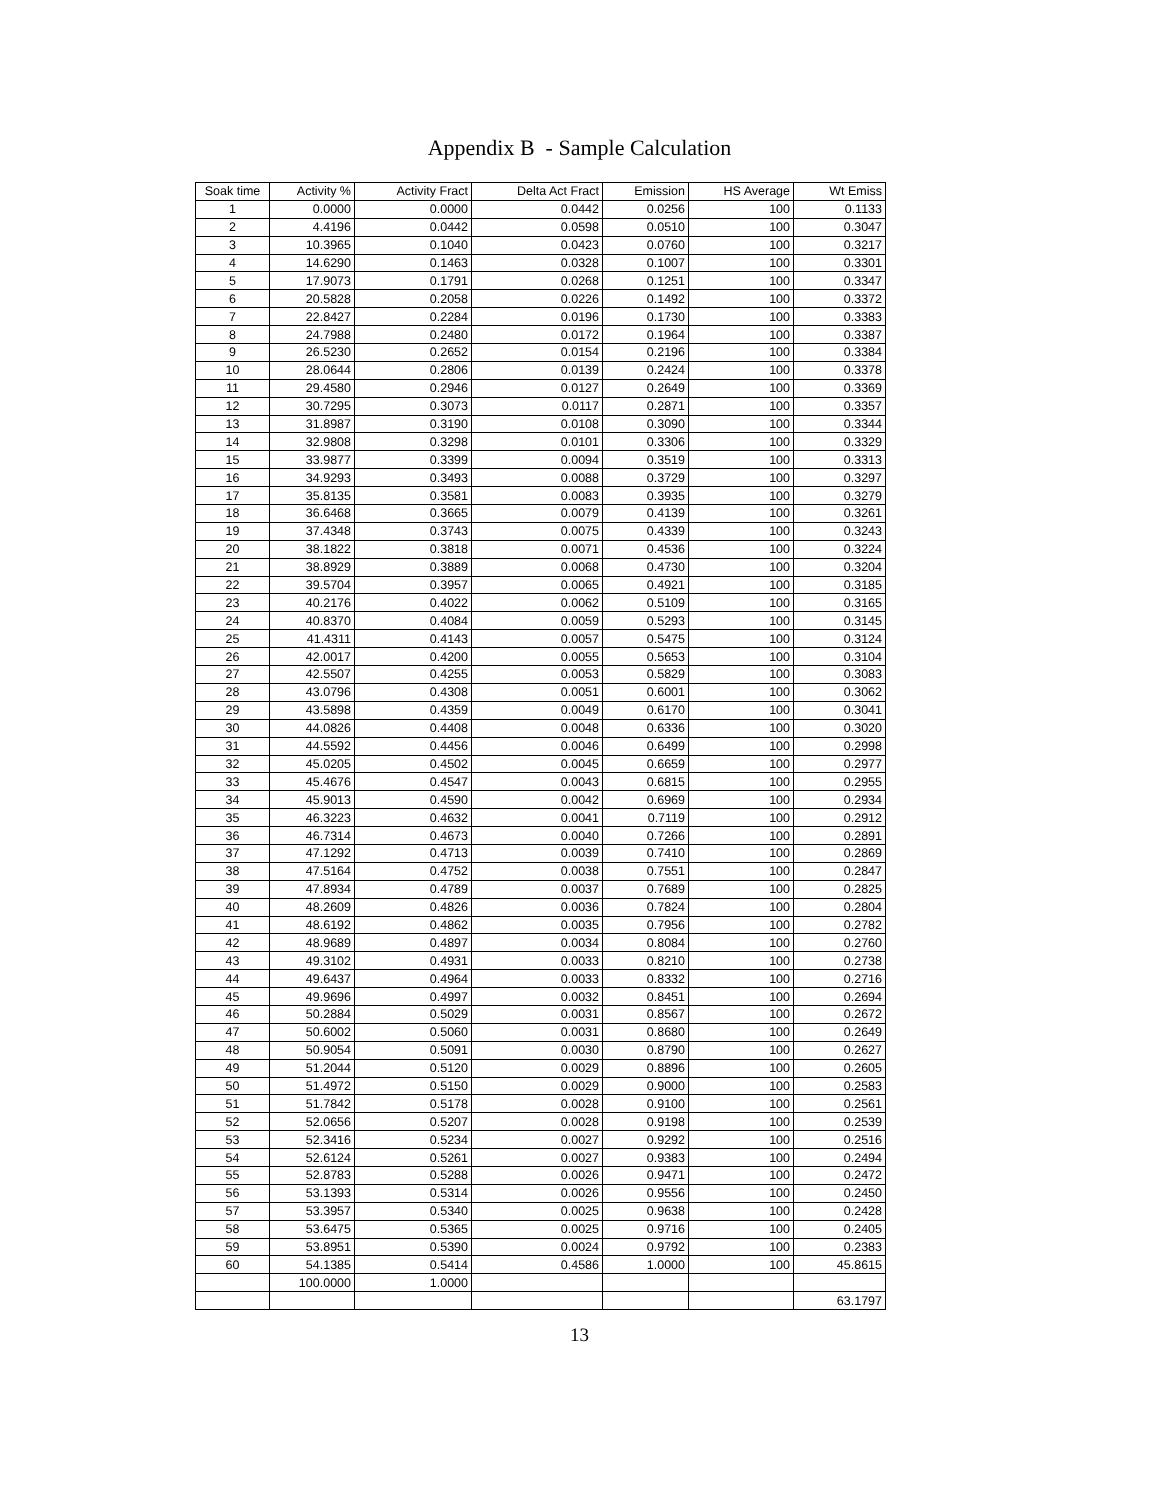Appendix B - Sample Calculation
| Soak time | Activity % | Activity Fract | Delta Act Fract | Emission | HS Average | Wt Emiss |
| --- | --- | --- | --- | --- | --- | --- |
| 1 | 0.0000 | 0.0000 | 0.0442 | 0.0256 | 100 | 0.1133 |
| 2 | 4.4196 | 0.0442 | 0.0598 | 0.0510 | 100 | 0.3047 |
| 3 | 10.3965 | 0.1040 | 0.0423 | 0.0760 | 100 | 0.3217 |
| 4 | 14.6290 | 0.1463 | 0.0328 | 0.1007 | 100 | 0.3301 |
| 5 | 17.9073 | 0.1791 | 0.0268 | 0.1251 | 100 | 0.3347 |
| 6 | 20.5828 | 0.2058 | 0.0226 | 0.1492 | 100 | 0.3372 |
| 7 | 22.8427 | 0.2284 | 0.0196 | 0.1730 | 100 | 0.3383 |
| 8 | 24.7988 | 0.2480 | 0.0172 | 0.1964 | 100 | 0.3387 |
| 9 | 26.5230 | 0.2652 | 0.0154 | 0.2196 | 100 | 0.3384 |
| 10 | 28.0644 | 0.2806 | 0.0139 | 0.2424 | 100 | 0.3378 |
| 11 | 29.4580 | 0.2946 | 0.0127 | 0.2649 | 100 | 0.3369 |
| 12 | 30.7295 | 0.3073 | 0.0117 | 0.2871 | 100 | 0.3357 |
| 13 | 31.8987 | 0.3190 | 0.0108 | 0.3090 | 100 | 0.3344 |
| 14 | 32.9808 | 0.3298 | 0.0101 | 0.3306 | 100 | 0.3329 |
| 15 | 33.9877 | 0.3399 | 0.0094 | 0.3519 | 100 | 0.3313 |
| 16 | 34.9293 | 0.3493 | 0.0088 | 0.3729 | 100 | 0.3297 |
| 17 | 35.8135 | 0.3581 | 0.0083 | 0.3935 | 100 | 0.3279 |
| 18 | 36.6468 | 0.3665 | 0.0079 | 0.4139 | 100 | 0.3261 |
| 19 | 37.4348 | 0.3743 | 0.0075 | 0.4339 | 100 | 0.3243 |
| 20 | 38.1822 | 0.3818 | 0.0071 | 0.4536 | 100 | 0.3224 |
| 21 | 38.8929 | 0.3889 | 0.0068 | 0.4730 | 100 | 0.3204 |
| 22 | 39.5704 | 0.3957 | 0.0065 | 0.4921 | 100 | 0.3185 |
| 23 | 40.2176 | 0.4022 | 0.0062 | 0.5109 | 100 | 0.3165 |
| 24 | 40.8370 | 0.4084 | 0.0059 | 0.5293 | 100 | 0.3145 |
| 25 | 41.4311 | 0.4143 | 0.0057 | 0.5475 | 100 | 0.3124 |
| 26 | 42.0017 | 0.4200 | 0.0055 | 0.5653 | 100 | 0.3104 |
| 27 | 42.5507 | 0.4255 | 0.0053 | 0.5829 | 100 | 0.3083 |
| 28 | 43.0796 | 0.4308 | 0.0051 | 0.6001 | 100 | 0.3062 |
| 29 | 43.5898 | 0.4359 | 0.0049 | 0.6170 | 100 | 0.3041 |
| 30 | 44.0826 | 0.4408 | 0.0048 | 0.6336 | 100 | 0.3020 |
| 31 | 44.5592 | 0.4456 | 0.0046 | 0.6499 | 100 | 0.2998 |
| 32 | 45.0205 | 0.4502 | 0.0045 | 0.6659 | 100 | 0.2977 |
| 33 | 45.4676 | 0.4547 | 0.0043 | 0.6815 | 100 | 0.2955 |
| 34 | 45.9013 | 0.4590 | 0.0042 | 0.6969 | 100 | 0.2934 |
| 35 | 46.3223 | 0.4632 | 0.0041 | 0.7119 | 100 | 0.2912 |
| 36 | 46.7314 | 0.4673 | 0.0040 | 0.7266 | 100 | 0.2891 |
| 37 | 47.1292 | 0.4713 | 0.0039 | 0.7410 | 100 | 0.2869 |
| 38 | 47.5164 | 0.4752 | 0.0038 | 0.7551 | 100 | 0.2847 |
| 39 | 47.8934 | 0.4789 | 0.0037 | 0.7689 | 100 | 0.2825 |
| 40 | 48.2609 | 0.4826 | 0.0036 | 0.7824 | 100 | 0.2804 |
| 41 | 48.6192 | 0.4862 | 0.0035 | 0.7956 | 100 | 0.2782 |
| 42 | 48.9689 | 0.4897 | 0.0034 | 0.8084 | 100 | 0.2760 |
| 43 | 49.3102 | 0.4931 | 0.0033 | 0.8210 | 100 | 0.2738 |
| 44 | 49.6437 | 0.4964 | 0.0033 | 0.8332 | 100 | 0.2716 |
| 45 | 49.9696 | 0.4997 | 0.0032 | 0.8451 | 100 | 0.2694 |
| 46 | 50.2884 | 0.5029 | 0.0031 | 0.8567 | 100 | 0.2672 |
| 47 | 50.6002 | 0.5060 | 0.0031 | 0.8680 | 100 | 0.2649 |
| 48 | 50.9054 | 0.5091 | 0.0030 | 0.8790 | 100 | 0.2627 |
| 49 | 51.2044 | 0.5120 | 0.0029 | 0.8896 | 100 | 0.2605 |
| 50 | 51.4972 | 0.5150 | 0.0029 | 0.9000 | 100 | 0.2583 |
| 51 | 51.7842 | 0.5178 | 0.0028 | 0.9100 | 100 | 0.2561 |
| 52 | 52.0656 | 0.5207 | 0.0028 | 0.9198 | 100 | 0.2539 |
| 53 | 52.3416 | 0.5234 | 0.0027 | 0.9292 | 100 | 0.2516 |
| 54 | 52.6124 | 0.5261 | 0.0027 | 0.9383 | 100 | 0.2494 |
| 55 | 52.8783 | 0.5288 | 0.0026 | 0.9471 | 100 | 0.2472 |
| 56 | 53.1393 | 0.5314 | 0.0026 | 0.9556 | 100 | 0.2450 |
| 57 | 53.3957 | 0.5340 | 0.0025 | 0.9638 | 100 | 0.2428 |
| 58 | 53.6475 | 0.5365 | 0.0025 | 0.9716 | 100 | 0.2405 |
| 59 | 53.8951 | 0.5390 | 0.0024 | 0.9792 | 100 | 0.2383 |
| 60 | 54.1385 | 0.5414 | 0.4586 | 1.0000 | 100 | 45.8615 |
| | 100.0000 | 1.0000 | | | | |
| | | | | | | 63.1797 |
13